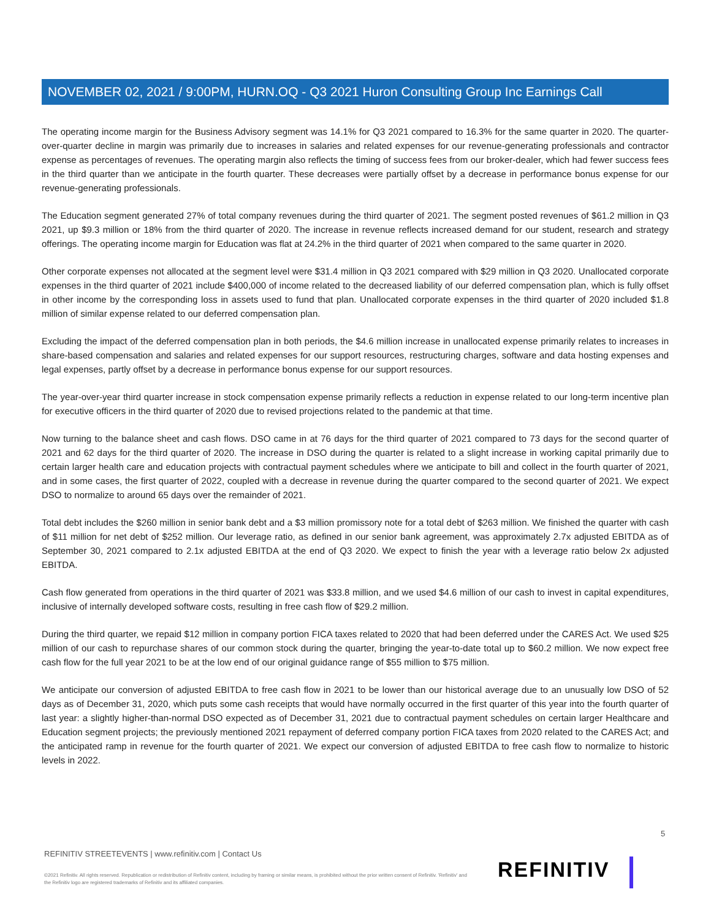NOVEMBER 02, 2021 / 9:00PM, HURN.OQ - Q3 2021 Huron Consulting Group Inc Earnings Call
The operating income margin for the Business Advisory segment was 14.1% for Q3 2021 compared to 16.3% for the same quarter in 2020. The quarter-over-quarter decline in margin was primarily due to increases in salaries and related expenses for our revenue-generating professionals and contractor expense as percentages of revenues. The operating margin also reflects the timing of success fees from our broker-dealer, which had fewer success fees in the third quarter than we anticipate in the fourth quarter. These decreases were partially offset by a decrease in performance bonus expense for our revenue-generating professionals.
The Education segment generated 27% of total company revenues during the third quarter of 2021. The segment posted revenues of $61.2 million in Q3 2021, up $9.3 million or 18% from the third quarter of 2020. The increase in revenue reflects increased demand for our student, research and strategy offerings. The operating income margin for Education was flat at 24.2% in the third quarter of 2021 when compared to the same quarter in 2020.
Other corporate expenses not allocated at the segment level were $31.4 million in Q3 2021 compared with $29 million in Q3 2020. Unallocated corporate expenses in the third quarter of 2021 include $400,000 of income related to the decreased liability of our deferred compensation plan, which is fully offset in other income by the corresponding loss in assets used to fund that plan. Unallocated corporate expenses in the third quarter of 2020 included $1.8 million of similar expense related to our deferred compensation plan.
Excluding the impact of the deferred compensation plan in both periods, the $4.6 million increase in unallocated expense primarily relates to increases in share-based compensation and salaries and related expenses for our support resources, restructuring charges, software and data hosting expenses and legal expenses, partly offset by a decrease in performance bonus expense for our support resources.
The year-over-year third quarter increase in stock compensation expense primarily reflects a reduction in expense related to our long-term incentive plan for executive officers in the third quarter of 2020 due to revised projections related to the pandemic at that time.
Now turning to the balance sheet and cash flows. DSO came in at 76 days for the third quarter of 2021 compared to 73 days for the second quarter of 2021 and 62 days for the third quarter of 2020. The increase in DSO during the quarter is related to a slight increase in working capital primarily due to certain larger health care and education projects with contractual payment schedules where we anticipate to bill and collect in the fourth quarter of 2021, and in some cases, the first quarter of 2022, coupled with a decrease in revenue during the quarter compared to the second quarter of 2021. We expect DSO to normalize to around 65 days over the remainder of 2021.
Total debt includes the $260 million in senior bank debt and a $3 million promissory note for a total debt of $263 million. We finished the quarter with cash of $11 million for net debt of $252 million. Our leverage ratio, as defined in our senior bank agreement, was approximately 2.7x adjusted EBITDA as of September 30, 2021 compared to 2.1x adjusted EBITDA at the end of Q3 2020. We expect to finish the year with a leverage ratio below 2x adjusted EBITDA.
Cash flow generated from operations in the third quarter of 2021 was $33.8 million, and we used $4.6 million of our cash to invest in capital expenditures, inclusive of internally developed software costs, resulting in free cash flow of $29.2 million.
During the third quarter, we repaid $12 million in company portion FICA taxes related to 2020 that had been deferred under the CARES Act. We used $25 million of our cash to repurchase shares of our common stock during the quarter, bringing the year-to-date total up to $60.2 million. We now expect free cash flow for the full year 2021 to be at the low end of our original guidance range of $55 million to $75 million.
We anticipate our conversion of adjusted EBITDA to free cash flow in 2021 to be lower than our historical average due to an unusually low DSO of 52 days as of December 31, 2020, which puts some cash receipts that would have normally occurred in the first quarter of this year into the fourth quarter of last year: a slightly higher-than-normal DSO expected as of December 31, 2021 due to contractual payment schedules on certain larger Healthcare and Education segment projects; the previously mentioned 2021 repayment of deferred company portion FICA taxes from 2020 related to the CARES Act; and the anticipated ramp in revenue for the fourth quarter of 2021. We expect our conversion of adjusted EBITDA to free cash flow to normalize to historic levels in 2022.
5
REFINITIV STREETEVENTS | www.refinitiv.com | Contact Us
©2021 Refinitiv. All rights reserved. Republication or redistribution of Refinitiv content, including by framing or similar means, is prohibited without the prior written consent of Refinitiv. 'Refinitiv' and the Refinitiv logo are registered trademarks of Refinitiv and its affiliated companies.
REFINITIV